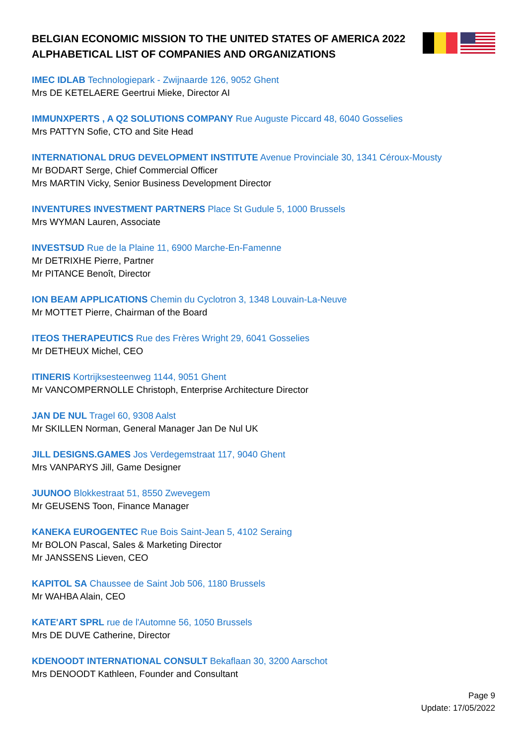BELGIAN ECONOMIC MISSION TO THE UNITED STATES OF AMERICA 2022
ALPHABETICAL LIST OF COMPANIES AND ORGANIZATIONS
IMEC IDLAB Technologiepark - Zwijnaarde 126, 9052 Ghent
Mrs DE KETELAERE Geertrui Mieke, Director AI
IMMUNXPERTS , A Q2 SOLUTIONS COMPANY Rue Auguste Piccard 48, 6040 Gosselies
Mrs PATTYN Sofie, CTO and Site Head
INTERNATIONAL DRUG DEVELOPMENT INSTITUTE Avenue Provinciale 30, 1341 Céroux-Mousty
Mr BODART Serge, Chief Commercial Officer
Mrs MARTIN Vicky, Senior Business Development Director
INVENTURES INVESTMENT PARTNERS Place St Gudule 5, 1000 Brussels
Mrs WYMAN Lauren, Associate
INVESTSUD Rue de la Plaine 11, 6900 Marche-En-Famenne
Mr DETRIXHE Pierre, Partner
Mr PITANCE Benoît, Director
ION BEAM APPLICATIONS Chemin du Cyclotron 3, 1348 Louvain-La-Neuve
Mr MOTTET Pierre, Chairman of the Board
ITEOS THERAPEUTICS Rue des Frères Wright 29, 6041 Gosselies
Mr DETHEUX Michel, CEO
ITINERIS Kortrijksesteenweg 1144, 9051 Ghent
Mr VANCOMPERNOLLE Christoph, Enterprise Architecture Director
JAN DE NUL Tragel 60, 9308 Aalst
Mr SKILLEN Norman, General Manager Jan De Nul UK
JILL DESIGNS.GAMES Jos Verdegemstraat 117, 9040 Ghent
Mrs VANPARYS Jill, Game Designer
JUUNOO Blokkestraat 51, 8550 Zwevegem
Mr GEUSENS Toon, Finance Manager
KANEKA EUROGENTEC Rue Bois Saint-Jean 5, 4102 Seraing
Mr BOLON Pascal, Sales & Marketing Director
Mr JANSSENS Lieven, CEO
KAPITOL SA Chaussee de Saint Job 506, 1180 Brussels
Mr WAHBA Alain, CEO
KATE'ART SPRL rue de l'Automne 56, 1050 Brussels
Mrs DE DUVE Catherine, Director
KDENOODT INTERNATIONAL CONSULT Bekaflaan 30, 3200 Aarschot
Mrs DENOODT Kathleen, Founder and Consultant
Page 9
Update: 17/05/2022